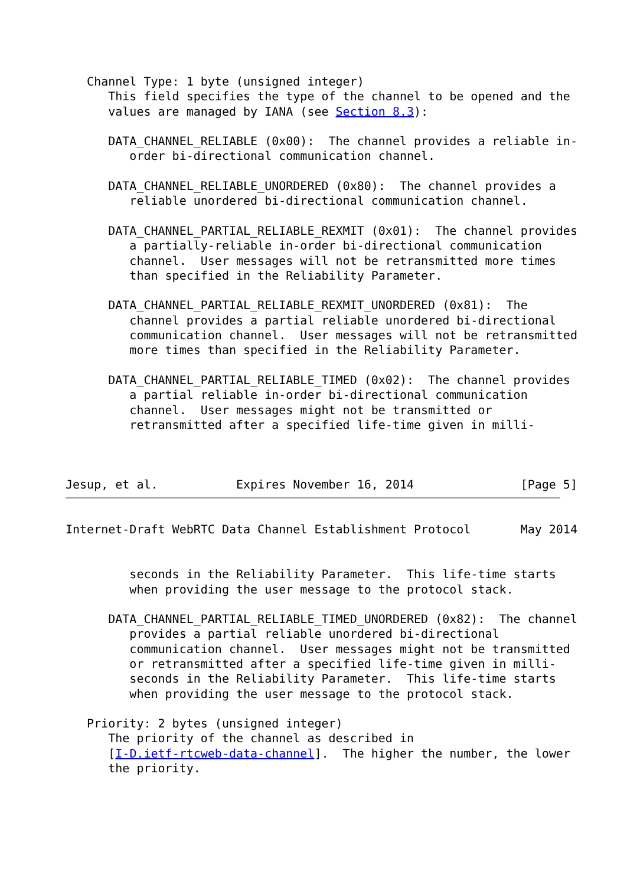Channel Type: 1 byte (unsigned integer)
      This field specifies the type of the channel to be opened and the
      values are managed by IANA (see Section 8.3):

      DATA_CHANNEL_RELIABLE (0x00):  The channel provides a reliable in-
         order bi-directional communication channel.

      DATA_CHANNEL_RELIABLE_UNORDERED (0x80):  The channel provides a
         reliable unordered bi-directional communication channel.

      DATA_CHANNEL_PARTIAL_RELIABLE_REXMIT (0x01):  The channel provides
         a partially-reliable in-order bi-directional communication
         channel.  User messages will not be retransmitted more times
         than specified in the Reliability Parameter.

      DATA_CHANNEL_PARTIAL_RELIABLE_REXMIT_UNORDERED (0x81):  The
         channel provides a partial reliable unordered bi-directional
         communication channel.  User messages will not be retransmitted
         more times than specified in the Reliability Parameter.

      DATA_CHANNEL_PARTIAL_RELIABLE_TIMED (0x02):  The channel provides
         a partial reliable in-order bi-directional communication
         channel.  User messages might not be transmitted or
         retransmitted after a specified life-time given in milli-



Jesup, et al.           Expires November 16, 2014               [Page 5]
Internet-Draft WebRTC Data Channel Establishment Protocol       May 2014


         seconds in the Reliability Parameter.  This life-time starts
         when providing the user message to the protocol stack.

      DATA_CHANNEL_PARTIAL_RELIABLE_TIMED_UNORDERED (0x82):  The channel
         provides a partial reliable unordered bi-directional
         communication channel.  User messages might not be transmitted
         or retransmitted after a specified life-time given in milli-
         seconds in the Reliability Parameter.  This life-time starts
         when providing the user message to the protocol stack.

   Priority: 2 bytes (unsigned integer)
      The priority of the channel as described in
      [I-D.ietf-rtcweb-data-channel].  The higher the number, the lower
      the priority.